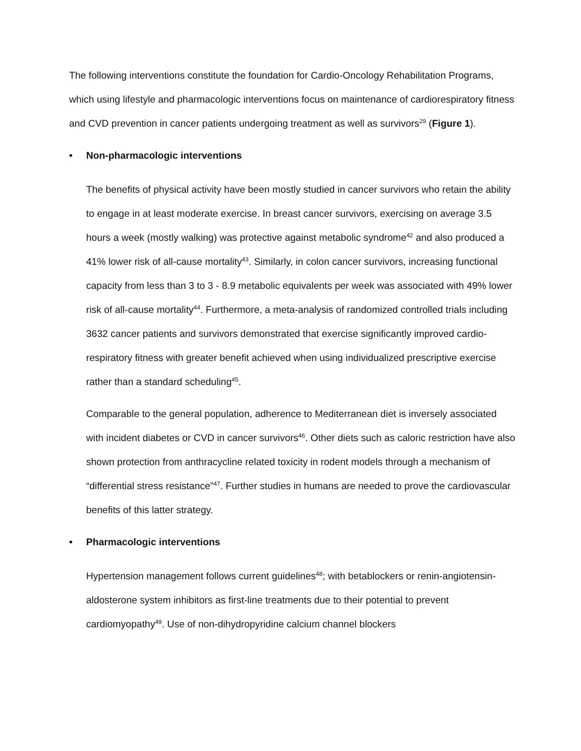The following interventions constitute the foundation for Cardio-Oncology Rehabilitation Programs, which using lifestyle and pharmacologic interventions focus on maintenance of cardiorespiratory fitness and CVD prevention in cancer patients undergoing treatment as well as survivors<sup>29</sup> (Figure 1).
• Non-pharmacologic interventions
The benefits of physical activity have been mostly studied in cancer survivors who retain the ability to engage in at least moderate exercise. In breast cancer survivors, exercising on average 3.5 hours a week (mostly walking) was protective against metabolic syndrome<sup>42</sup> and also produced a 41% lower risk of all-cause mortality<sup>43</sup>. Similarly, in colon cancer survivors, increasing functional capacity from less than 3 to 3 - 8.9 metabolic equivalents per week was associated with 49% lower risk of all-cause mortality<sup>44</sup>. Furthermore, a meta-analysis of randomized controlled trials including 3632 cancer patients and survivors demonstrated that exercise significantly improved cardio-respiratory fitness with greater benefit achieved when using individualized prescriptive exercise rather than a standard scheduling<sup>45</sup>.
Comparable to the general population, adherence to Mediterranean diet is inversely associated with incident diabetes or CVD in cancer survivors<sup>46</sup>. Other diets such as caloric restriction have also shown protection from anthracycline related toxicity in rodent models through a mechanism of “differential stress resistance”<sup>47</sup>. Further studies in humans are needed to prove the cardiovascular benefits of this latter strategy.
• Pharmacologic interventions
Hypertension management follows current guidelines<sup>48</sup>; with betablockers or renin-angiotensin-aldosterone system inhibitors as first-line treatments due to their potential to prevent cardiomyopathy<sup>49</sup>. Use of non-dihydropyridine calcium channel blockers